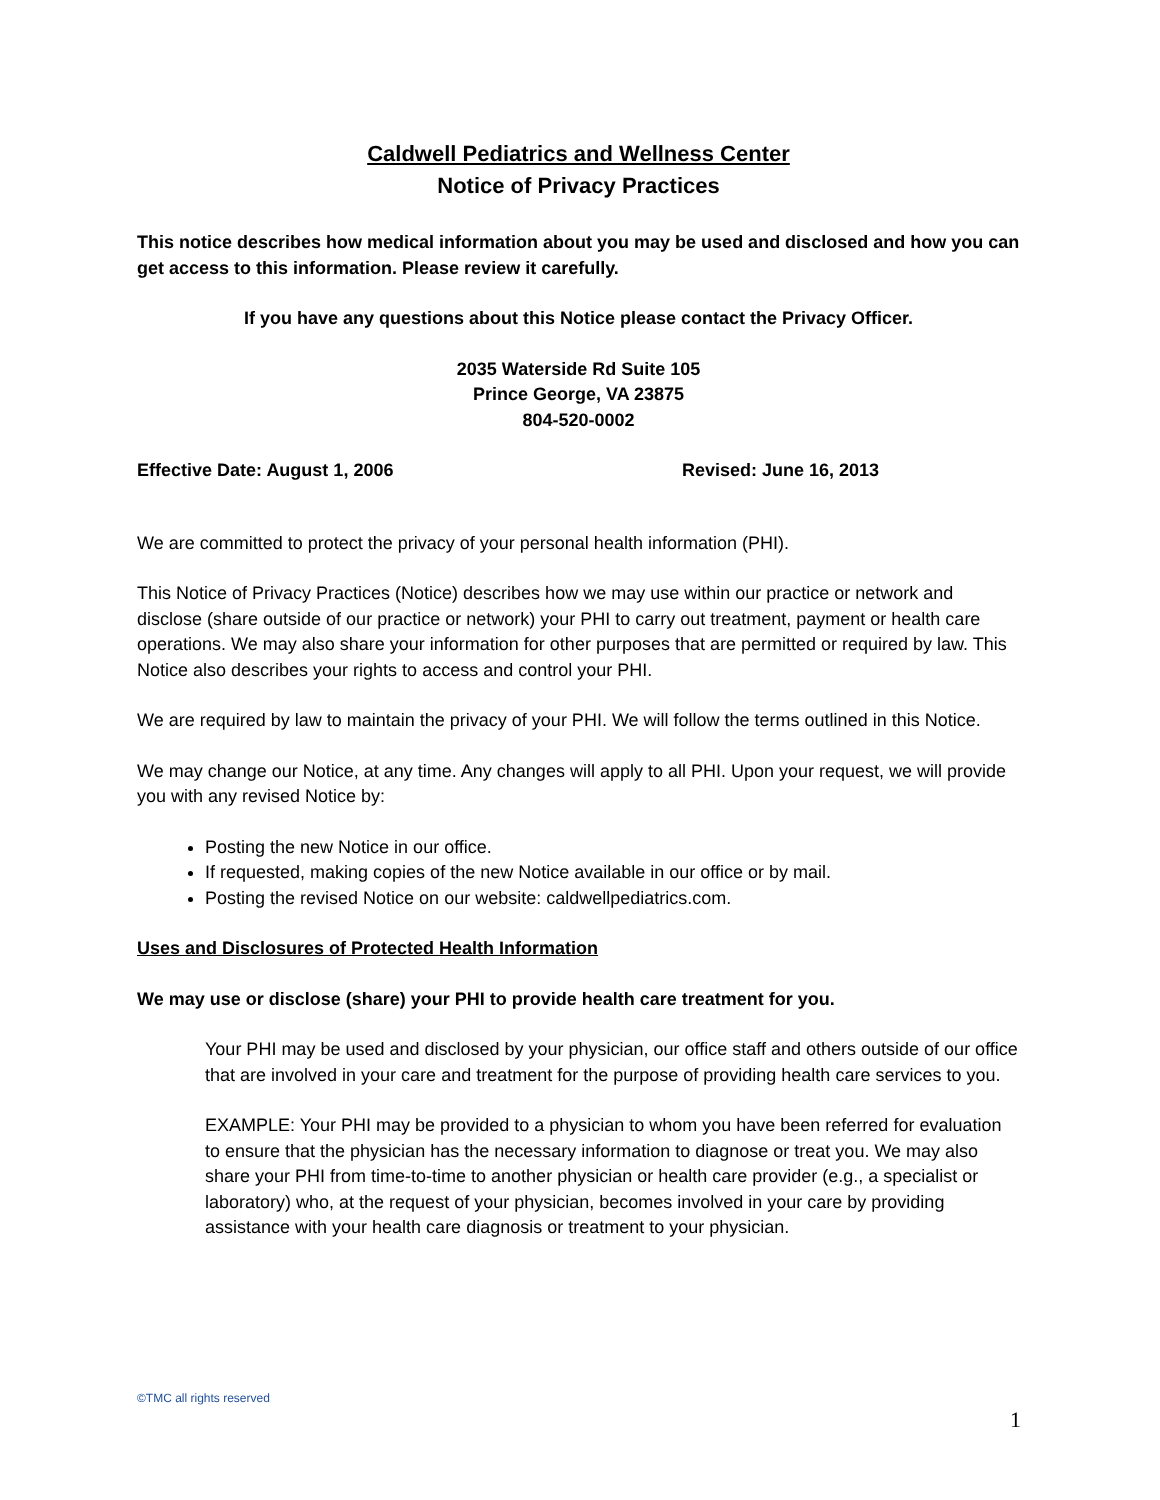Caldwell Pediatrics and Wellness Center
Notice of Privacy Practices
This notice describes how medical information about you may be used and disclosed and how you can get access to this information. Please review it carefully.
If you have any questions about this Notice please contact the Privacy Officer.
2035 Waterside Rd Suite 105
Prince George, VA 23875
804-520-0002
Effective Date: August 1, 2006 Revised: June 16, 2013
We are committed to protect the privacy of your personal health information (PHI).
This Notice of Privacy Practices (Notice) describes how we may use within our practice or network and disclose (share outside of our practice or network) your PHI to carry out treatment, payment or health care operations. We may also share your information for other purposes that are permitted or required by law. This Notice also describes your rights to access and control your PHI.
We are required by law to maintain the privacy of your PHI. We will follow the terms outlined in this Notice.
We may change our Notice, at any time. Any changes will apply to all PHI. Upon your request, we will provide you with any revised Notice by:
Posting the new Notice in our office.
If requested, making copies of the new Notice available in our office or by mail.
Posting the revised Notice on our website: caldwellpediatrics.com.
Uses and Disclosures of Protected Health Information
We may use or disclose (share) your PHI to provide health care treatment for you.
Your PHI may be used and disclosed by your physician, our office staff and others outside of our office that are involved in your care and treatment for the purpose of providing health care services to you.
EXAMPLE: Your PHI may be provided to a physician to whom you have been referred for evaluation to ensure that the physician has the necessary information to diagnose or treat you. We may also share your PHI from time-to-time to another physician or health care provider (e.g., a specialist or laboratory) who, at the request of your physician, becomes involved in your care by providing assistance with your health care diagnosis or treatment to your physician.
©TMC all rights reserved
1